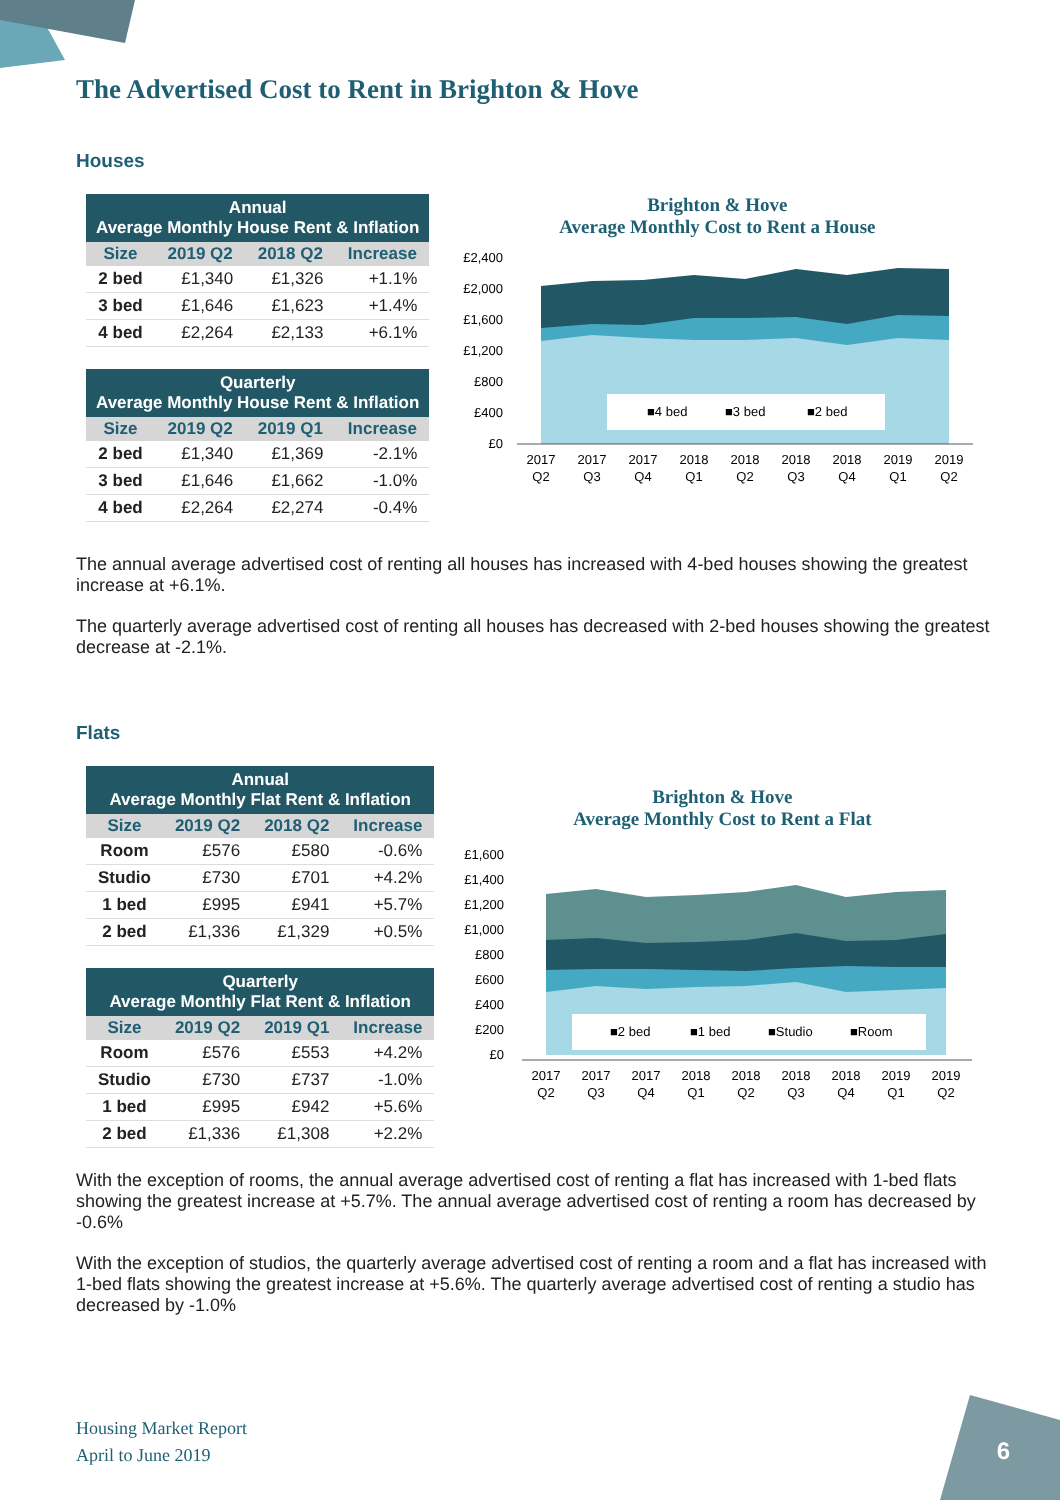The Advertised Cost to Rent in Brighton & Hove
Houses
| Annual Average Monthly House Rent & Inflation | | | |
| --- | --- | --- | --- |
| Size | 2019 Q2 | 2018 Q2 | Increase |
| 2 bed | £1,340 | £1,326 | +1.1% |
| 3 bed | £1,646 | £1,623 | +1.4% |
| 4 bed | £2,264 | £2,133 | +6.1% |
| Quarterly Average Monthly House Rent & Inflation | | | |
| --- | --- | --- | --- |
| Size | 2019 Q2 | 2019 Q1 | Increase |
| 2 bed | £1,340 | £1,369 | -2.1% |
| 3 bed | £1,646 | £1,662 | -1.0% |
| 4 bed | £2,264 | £2,274 | -0.4% |
Brighton & Hove
Average Monthly Cost to Rent a House
£2,400
£2,000
£1,600
£1,200
£800
£400
£0
■4 bed
■3 bed
■2 bed
2017
Q2
2017
Q3
2017
Q4
2018
Q1
2018
Q2
2018
Q3
2018
Q4
2019
Q1
2019
Q2
The annual average advertised cost of renting all houses has increased with 4-bed houses showing the greatest increase at +6.1%.
The quarterly average advertised cost of renting all houses has decreased with 2-bed houses showing the greatest decrease at -2.1%.
Flats
| Annual Average Monthly Flat Rent & Inflation | | | |
| --- | --- | --- | --- |
| Size | 2019 Q2 | 2018 Q2 | Increase |
| Room | £576 | £580 | -0.6% |
| Studio | £730 | £701 | +4.2% |
| 1 bed | £995 | £941 | +5.7% |
| 2 bed | £1,336 | £1,329 | +0.5% |
| Quarterly Average Monthly Flat Rent & Inflation | | | |
| --- | --- | --- | --- |
| Size | 2019 Q2 | 2019 Q1 | Increase |
| Room | £576 | £553 | +4.2% |
| Studio | £730 | £737 | -1.0% |
| 1 bed | £995 | £942 | +5.6% |
| 2 bed | £1,336 | £1,308 | +2.2% |
Brighton & Hove
Average Monthly Cost to Rent a Flat
£1,600
£1,400
£1,200
£1,000
£800
£600
£400
£200
£0
■2 bed
■1 bed
■Studio
■Room
2017
Q2
2017
Q3
2017
Q4
2018
Q1
2018
Q2
2018
Q3
2018
Q4
2019
Q1
2019
Q2
With the exception of rooms, the annual average advertised cost of renting a flat has increased with 1-bed flats showing the greatest increase at +5.7%. The annual average advertised cost of renting a room has decreased by -0.6%
With the exception of studios, the quarterly average advertised cost of renting a room and a flat has increased with 1-bed flats showing the greatest increase at +5.6%. The quarterly average advertised cost of renting a studio has decreased by -1.0%
Housing Market Report
April to June 2019
6